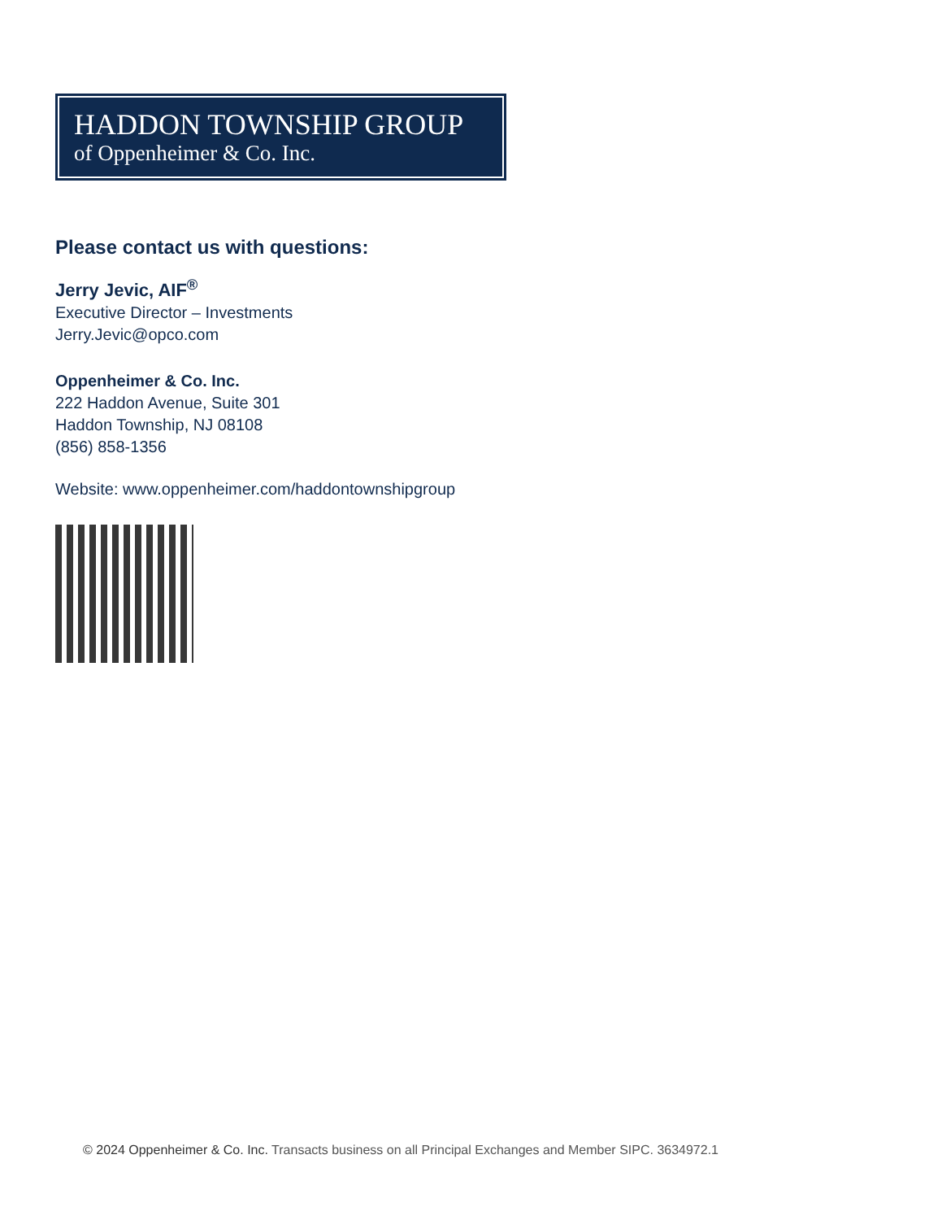HADDON TOWNSHIP GROUP
of Oppenheimer & Co. Inc.
Please contact us with questions:
Jerry Jevic, AIF<sup>®</sup>
Executive Director – Investments
Jerry.Jevic@opco.com
Oppenheimer & Co. Inc.
222 Haddon Avenue, Suite 301
Haddon Township, NJ 08108
(856) 858-1356
Website: www.oppenheimer.com/haddontownshipgroup
© 2024 Oppenheimer & Co. Inc. Transacts business on all Principal Exchanges and Member SIPC. 3634972.1